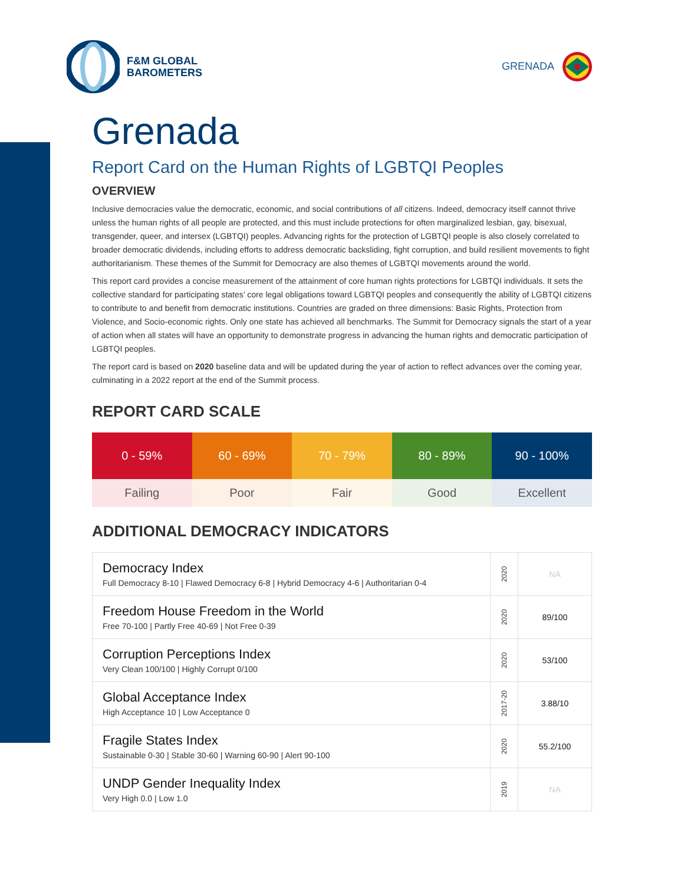F&M GLOBAL
BAROMETERS
GRENADA
Grenada
Report Card on the Human Rights of LGBTQI Peoples
OVERVIEW
Inclusive democracies value the democratic, economic, and social contributions of all citizens. Indeed, democracy itself cannot thrive unless the human rights of all people are protected, and this must include protections for often marginalized lesbian, gay, bisexual, transgender, queer, and intersex (LGBTQI) peoples. Advancing rights for the protection of LGBTQI people is also closely correlated to broader democratic dividends, including efforts to address democratic backsliding, fight corruption, and build resilient movements to fight authoritarianism. These themes of the Summit for Democracy are also themes of LGBTQI movements around the world.
This report card provides a concise measurement of the attainment of core human rights protections for LGBTQI individuals. It sets the collective standard for participating states’ core legal obligations toward LGBTQI peoples and consequently the ability of LGBTQI citizens to contribute to and benefit from democratic institutions. Countries are graded on three dimensions: Basic Rights, Protection from Violence, and Socio-economic rights. Only one state has achieved all benchmarks. The Summit for Democracy signals the start of a year of action when all states will have an opportunity to demonstrate progress in advancing the human rights and democratic participation of LGBTQI peoples.
The report card is based on 2020 baseline data and will be updated during the year of action to reflect advances over the coming year, culminating in a 2022 report at the end of the Summit process.
REPORT CARD SCALE
| 0 - 59% | 60 - 69% | 70 - 79% | 80 - 89% | 90 - 100% |
| Failing | Poor | Fair | Good | Excellent |
ADDITIONAL DEMOCRACY INDICATORS
| Democracy Index Full Democracy 8-10 / Flawed Democracy 6-8 / Hybrid Democracy 4-6 / Authoritarian 0-4 | 2020 | NA |
| Freedom House Freedom in the World Free 70-100 / Partly Free 40-69 / Not Free 0-39 | 2020 | 89/100 |
| Corruption Perceptions Index Very Clean 100/100 / Highly Corrupt 0/100 | 2020 | 53/100 |
| Global Acceptance Index High Acceptance 10 / Low Acceptance 0 | 2017-20 | 3.88/10 |
| Fragile States Index Sustainable 0-30 / Stable 30-60 / Warning 60-90 / Alert 90-100 | 2020 | 55.2/100 |
| UNDP Gender Inequality Index Very High 0.0 / Low 1.0 | 2019 | NA |